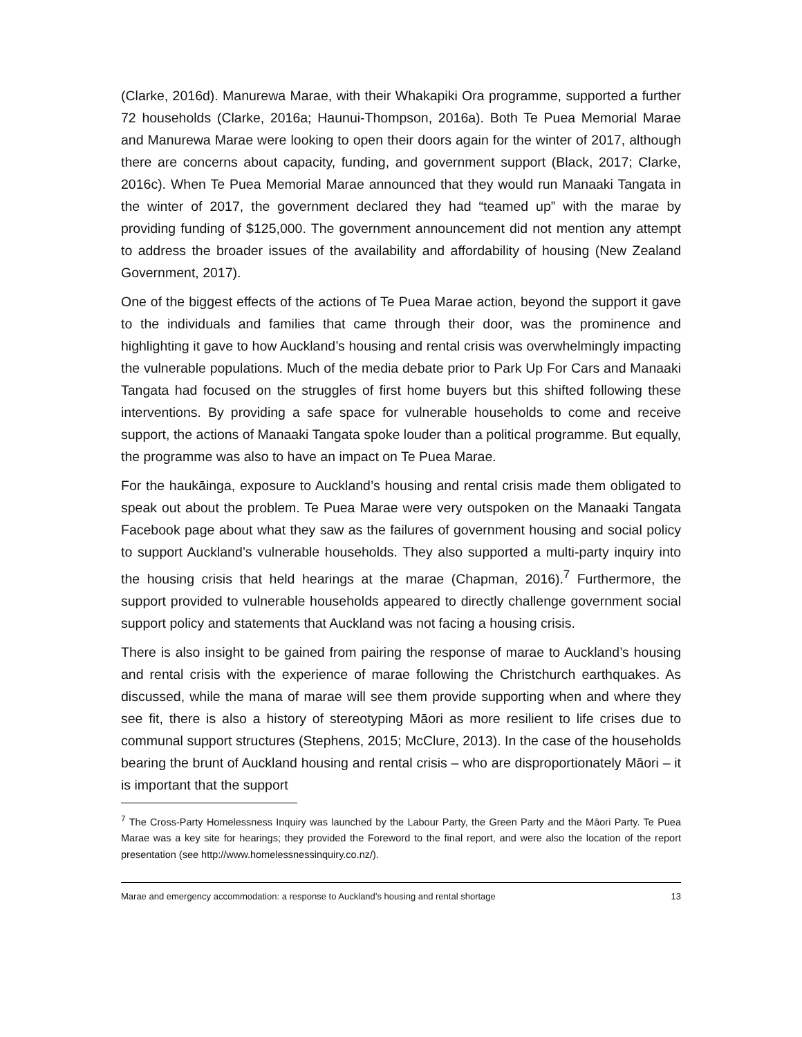(Clarke, 2016d). Manurewa Marae, with their Whakapiki Ora programme, supported a further 72 households (Clarke, 2016a; Haunui-Thompson, 2016a). Both Te Puea Memorial Marae and Manurewa Marae were looking to open their doors again for the winter of 2017, although there are concerns about capacity, funding, and government support (Black, 2017; Clarke, 2016c). When Te Puea Memorial Marae announced that they would run Manaaki Tangata in the winter of 2017, the government declared they had “teamed up” with the marae by providing funding of $125,000. The government announcement did not mention any attempt to address the broader issues of the availability and affordability of housing (New Zealand Government, 2017).
One of the biggest effects of the actions of Te Puea Marae action, beyond the support it gave to the individuals and families that came through their door, was the prominence and highlighting it gave to how Auckland’s housing and rental crisis was overwhelmingly impacting the vulnerable populations. Much of the media debate prior to Park Up For Cars and Manaaki Tangata had focused on the struggles of first home buyers but this shifted following these interventions. By providing a safe space for vulnerable households to come and receive support, the actions of Manaaki Tangata spoke louder than a political programme. But equally, the programme was also to have an impact on Te Puea Marae.
For the haukāinga, exposure to Auckland’s housing and rental crisis made them obligated to speak out about the problem. Te Puea Marae were very outspoken on the Manaaki Tangata Facebook page about what they saw as the failures of government housing and social policy to support Auckland’s vulnerable households. They also supported a multi-party inquiry into the housing crisis that held hearings at the marae (Chapman, 2016).<sup>7</sup> Furthermore, the support provided to vulnerable households appeared to directly challenge government social support policy and statements that Auckland was not facing a housing crisis.
There is also insight to be gained from pairing the response of marae to Auckland’s housing and rental crisis with the experience of marae following the Christchurch earthquakes. As discussed, while the mana of marae will see them provide supporting when and where they see fit, there is also a history of stereotyping Māori as more resilient to life crises due to communal support structures (Stephens, 2015; McClure, 2013). In the case of the households bearing the brunt of Auckland housing and rental crisis – who are disproportionately Māori – it is important that the support
<sup>7</sup> The Cross-Party Homelessness Inquiry was launched by the Labour Party, the Green Party and the Māori Party. Te Puea Marae was a key site for hearings; they provided the Foreword to the final report, and were also the location of the report presentation (see http://www.homelessnessinquiry.co.nz/).
Marae and emergency accommodation: a response to Auckland’s housing and rental shortage 13